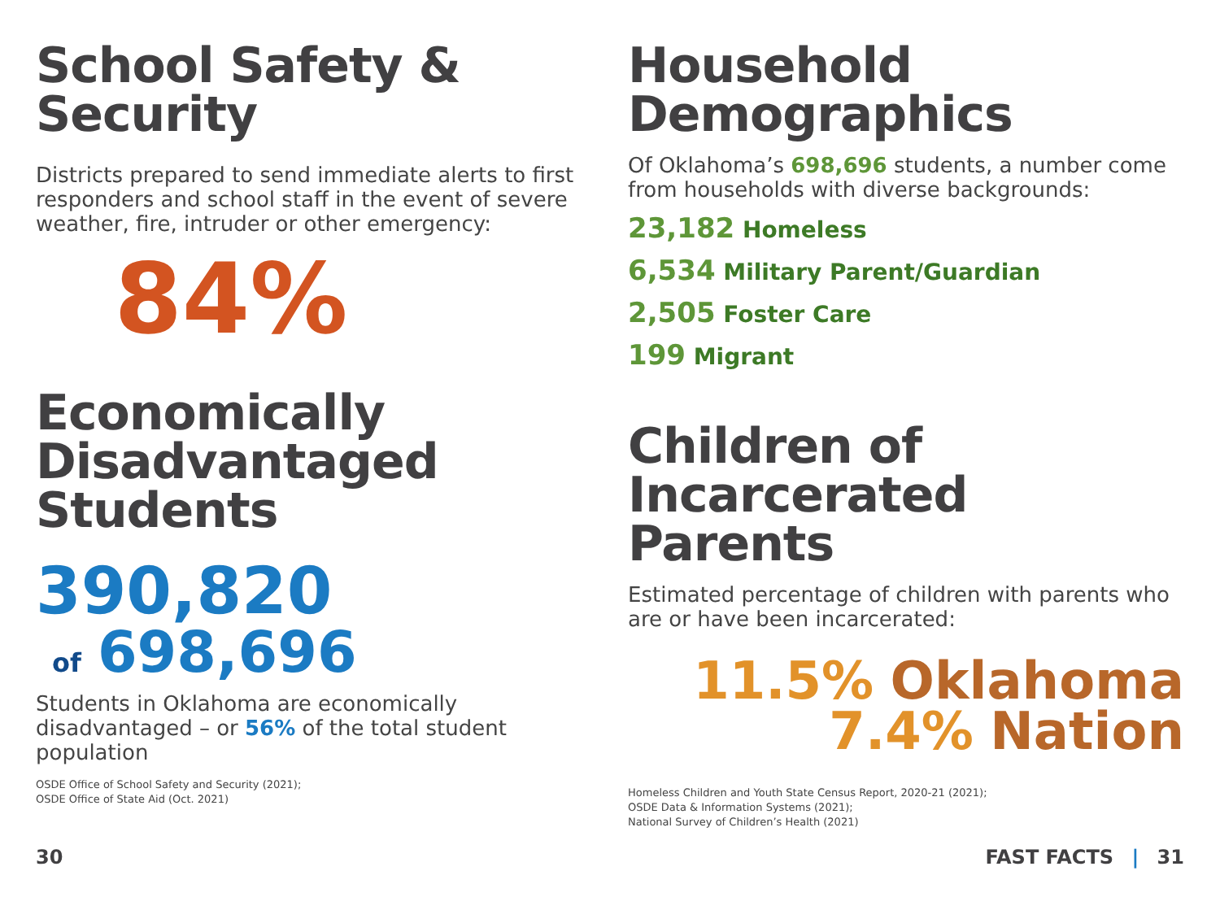School Safety &
Security
Districts prepared to send immediate alerts to first responders and school staff in the event of severe weather, fire, intruder or other emergency:
84%
Economically
Disadvantaged
Students
390,820
of 698,696
Students in Oklahoma are economically disadvantaged – or 56% of the total student population
OSDE Office of School Safety and Security (2021);
OSDE Office of State Aid (Oct. 2021)
Household
Demographics
Of Oklahoma’s 698,696 students, a number come from households with diverse backgrounds:
23,182 Homeless
6,534 Military Parent/Guardian
2,505 Foster Care
199 Migrant
Children of
Incarcerated
Parents
Estimated percentage of children with parents who are or have been incarcerated:
11.5% Oklahoma
7.4% Nation
Homeless Children and Youth State Census Report, 2020-21 (2021);
OSDE Data & Information Systems (2021);
National Survey of Children’s Health (2021)
30 FAST FACTS | 31